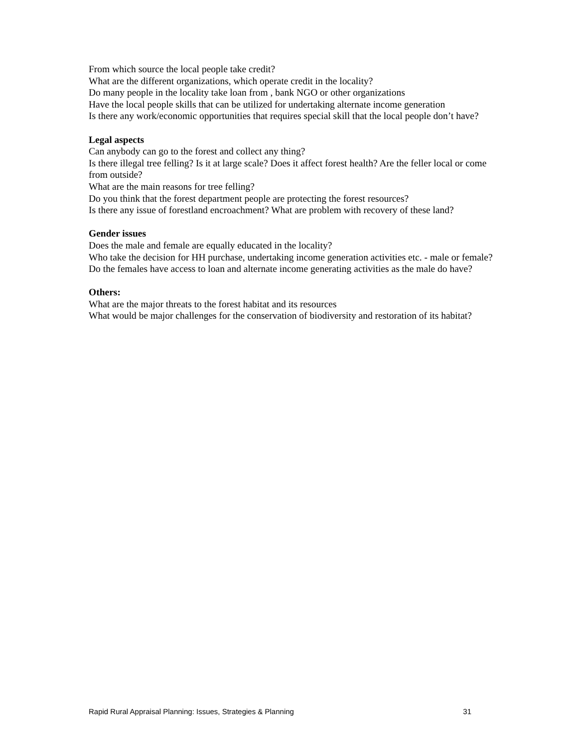From which source the local people take credit?
What are the different organizations, which operate credit in the locality?
Do many people in the locality take loan from , bank NGO or other organizations
Have the local people skills that can be utilized for undertaking alternate income generation
Is there any work/economic opportunities that requires special skill that the local people don’t have?
Legal aspects
Can anybody can go to the forest and collect any thing?
Is there illegal tree felling? Is it at large scale? Does it affect forest health? Are the feller local or come from outside?
What are the main reasons for tree felling?
Do you think that the forest department people are protecting the forest resources?
Is there any issue of forestland encroachment? What are problem with recovery of these land?
Gender issues
Does the male and female are equally educated in the locality?
Who take the decision for HH purchase, undertaking income generation activities etc. - male or female?
Do the females have access to loan and alternate income generating activities as the male do have?
Others:
What are the major threats to the forest habitat and its resources
What would be major challenges for the conservation of biodiversity and restoration of its habitat?
Rapid Rural Appraisal Planning: Issues, Strategies & Planning 31